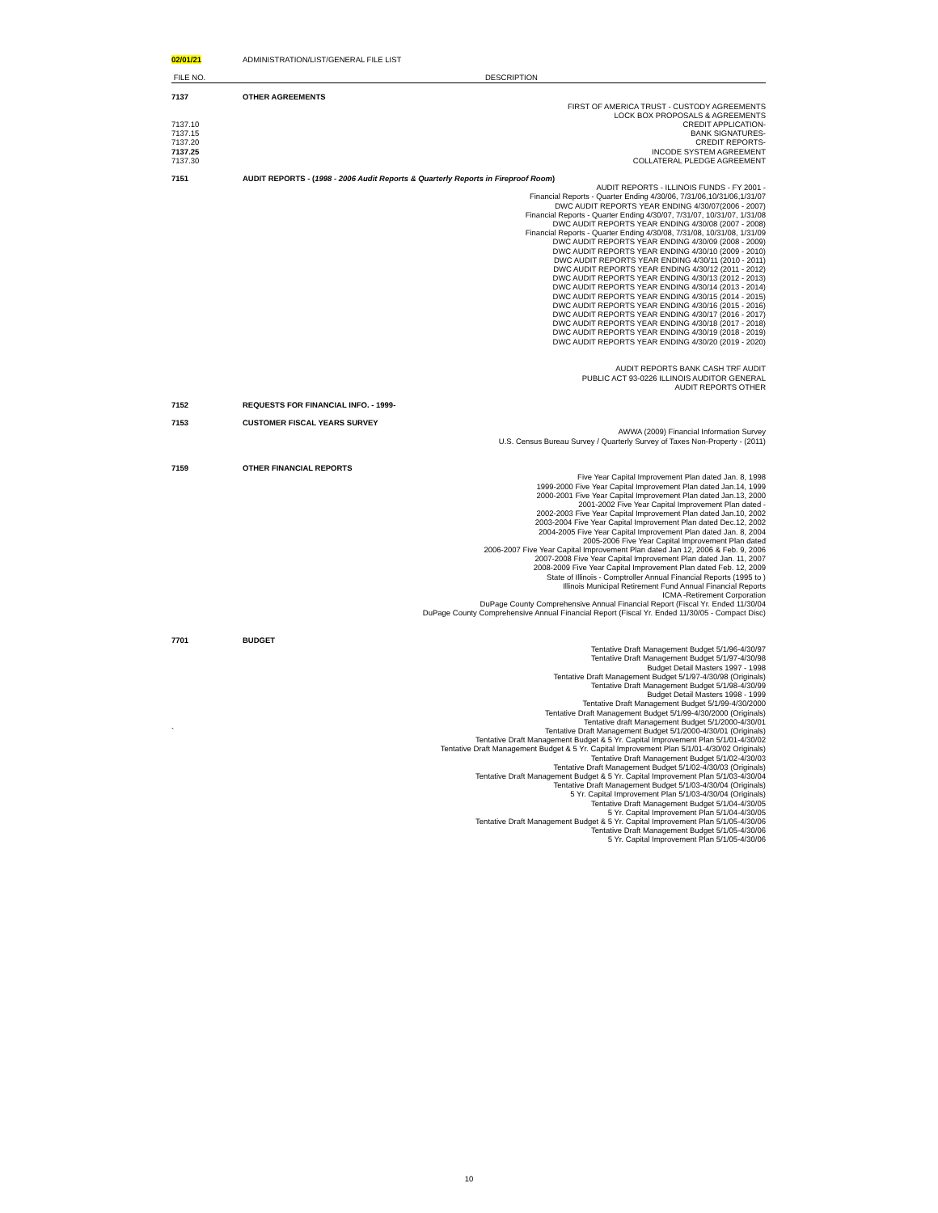| 02/01/21 | ADMINISTRATION/LIST/GENERAL FILE LIST |
| FILE NO. | DESCRIPTION |
| 7137 | OTHER AGREEMENTS |
| | FIRST OF AMERICA TRUST - CUSTODY AGREEMENTS |
| | LOCK BOX PROPOSALS & AGREEMENTS |
| 7137.10 | CREDIT APPLICATION- |
| 7137.15 | BANK SIGNATURES- |
| 7137.20 | CREDIT REPORTS- |
| 7137.25 | INCODE SYSTEM AGREEMENT |
| 7137.30 | COLLATERAL PLEDGE AGREEMENT |
| 7151 | AUDIT REPORTS - ( 1998 - 2006 Audit Reports & Quarterly Reports in Fireproof Room ) |
| | AUDIT REPORTS - ILLINOIS FUNDS - FY 2001 - Financial Reports - Quarter Ending 4/30/06, 7/31/06,10/31/06,1/31/07 DWC AUDIT REPORTS YEAR ENDING 4/30/07(2006 - 2007) Financial Reports - Quarter Ending 4/30/07, 7/31/07, 10/31/07, 1/31/08 DWC AUDIT REPORTS YEAR ENDING 4/30/08 (2007 - 2008) Financial Reports - Quarter Ending 4/30/08, 7/31/08, 10/31/08, 1/31/09 DWC AUDIT REPORTS YEAR ENDING 4/30/09 (2008 - 2009) DWC AUDIT REPORTS YEAR ENDING 4/30/10 (2009 - 2010) DWC AUDIT REPORTS YEAR ENDING 4/30/11 (2010 - 2011) DWC AUDIT REPORTS YEAR ENDING 4/30/12 (2011 - 2012) DWC AUDIT REPORTS YEAR ENDING 4/30/13 (2012 - 2013) DWC AUDIT REPORTS YEAR ENDING 4/30/14 (2013 - 2014) DWC AUDIT REPORTS YEAR ENDING 4/30/15 (2014 - 2015) DWC AUDIT REPORTS YEAR ENDING 4/30/16 (2015 - 2016) DWC AUDIT REPORTS YEAR ENDING 4/30/17 (2016 - 2017) DWC AUDIT REPORTS YEAR ENDING 4/30/18 (2017 - 2018) DWC AUDIT REPORTS YEAR ENDING 4/30/19 (2018 - 2019) DWC AUDIT REPORTS YEAR ENDING 4/30/20 (2019 - 2020) AUDIT REPORTS BANK CASH TRF AUDIT PUBLIC ACT 93-0226 ILLINOIS AUDITOR GENERAL AUDIT REPORTS OTHER |
| 7152 | REQUESTS FOR FINANCIAL INFO. - 1999- |
| 7153 | CUSTOMER FISCAL YEARS SURVEY |
| | AWWA (2009) Financial Information Survey U.S. Census Bureau Survey / Quarterly Survey of Taxes Non-Property - (2011) |
| 7159 | OTHER FINANCIAL REPORTS |
| | Five Year Capital Improvement Plan dated Jan. 8, 1998 1999-2000 Five Year Capital Improvement Plan dated Jan.14, 1999 2000-2001 Five Year Capital Improvement Plan dated Jan.13, 2000 2001-2002 Five Year Capital Improvement Plan dated - 2002-2003 Five Year Capital Improvement Plan dated Jan.10, 2002 2003-2004 Five Year Capital Improvement Plan dated Dec.12, 2002 2004-2005 Five Year Capital Improvement Plan dated Jan. 8, 2004 2005-2006 Five Year Capital Improvement Plan dated 2006-2007 Five Year Capital Improvement Plan dated Jan 12, 2006 & Feb. 9, 2006 2007-2008 Five Year Capital Improvement Plan dated Jan. 11, 2007 2008-2009 Five Year Capital Improvement Plan dated Feb. 12, 2009 State of Illinois - Comptroller Annual Financial Reports (1995 to ) Illinois Municipal Retirement Fund Annual Financial Reports ICMA -Retirement Corporation DuPage County Comprehensive Annual Financial Report (Fiscal Yr. Ended 11/30/04 DuPage County Comprehensive Annual Financial Report (Fiscal Yr. Ended 11/30/05 - Compact Disc) |
| 7701 | BUDGET |
| ` | Tentative Draft Management Budget 5/1/96-4/30/97 Tentative Draft Management Budget 5/1/97-4/30/98 Budget Detail Masters 1997 - 1998 Tentative Draft Management Budget 5/1/97-4/30/98 (Originals) Tentative Draft Management Budget 5/1/98-4/30/99 Budget Detail Masters 1998 - 1999 Tentative Draft Management Budget 5/1/99-4/30/2000 Tentative Draft Management Budget 5/1/99-4/30/2000 (Originals) Tentative draft Management Budget 5/1/2000-4/30/01 Tentative Draft Management Budget 5/1/2000-4/30/01 (Originals) Tentative Draft Management Budget & 5 Yr. Capital Improvement Plan 5/1/01-4/30/02 Tentative Draft Management Budget & 5 Yr. Capital Improvement Plan 5/1/01-4/30/02 Originals) Tentative Draft Management Budget 5/1/02-4/30/03 Tentative Draft Management Budget 5/1/02-4/30/03 (Originals) Tentative Draft Management Budget & 5 Yr. Capital Improvement Plan 5/1/03-4/30/04 Tentative Draft Management Budget 5/1/03-4/30/04 (Originals) 5 Yr. Capital Improvement Plan 5/1/03-4/30/04 (Originals) Tentative Draft Management Budget 5/1/04-4/30/05 5 Yr. Capital Improvement Plan 5/1/04-4/30/05 Tentative Draft Management Budget & 5 Yr. Capital Improvement Plan 5/1/05-4/30/06 Tentative Draft Management Budget 5/1/05-4/30/06 5 Yr. Capital Improvement Plan 5/1/05-4/30/06 |
10